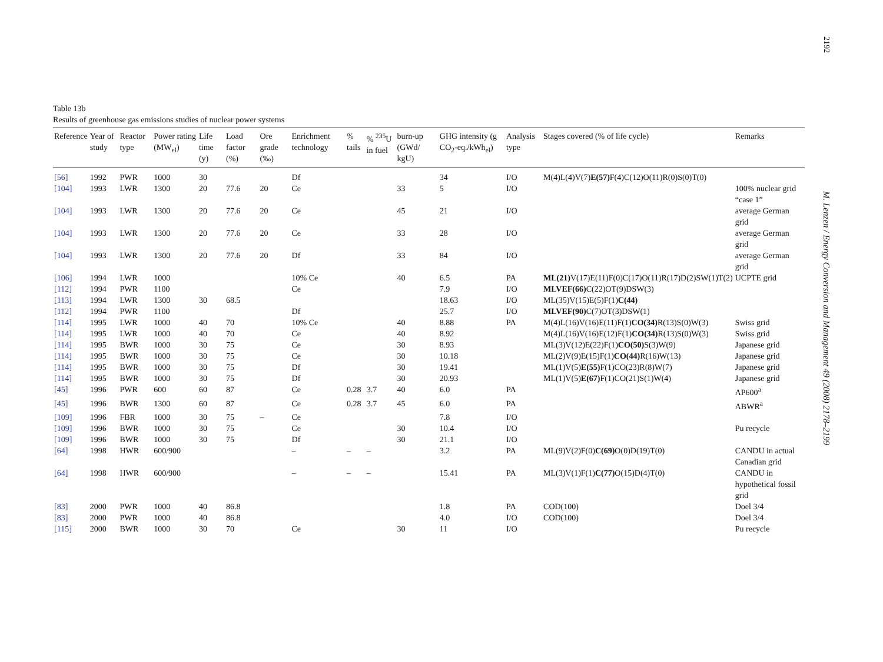2192
M. Lenzen / Energy Conversion and Management 49 (2008) 2178–2199
Table 13b
Results of greenhouse gas emissions studies of nuclear power systems
| Reference | Year of study | Reactor type | Power rating (MW<sub>el</sub>) | Life time (y) | Load factor (%) | Ore grade (‰) | Enrichment technology | % tails | % <sup>235</sup>U in fuel | burn-up (GWd/ kgU) | GHG intensity (g CO<sub>2</sub>-eq./kWh<sub>el</sub>) | Analysis type | Stages covered (% of life cycle) | Remarks |
| --- | --- | --- | --- | --- | --- | --- | --- | --- | --- | --- | --- | --- | --- | --- |
| [56] | 1992 | PWR | 1000 | 30 | | | Df | | | | 34 | I/O | M(4)L(4)V(7) E(57) F(4)C(12)O(11)R(0)S(0)T(0) | |
| [104] | 1993 | LWR | 1300 | 20 | 77.6 | 20 | Ce | | | 33 | 5 | I/O | | 100% nuclear grid “case 1” |
| [104] | 1993 | LWR | 1300 | 20 | 77.6 | 20 | Ce | | | 45 | 21 | I/O | | average German grid |
| [104] | 1993 | LWR | 1300 | 20 | 77.6 | 20 | Ce | | | 33 | 28 | I/O | | average German grid |
| [104] | 1993 | LWR | 1300 | 20 | 77.6 | 20 | Df | | | 33 | 84 | I/O | | average German grid |
| [106] | 1994 | LWR | 1000 | | | | 10% Ce | | | 40 | 6.5 | PA | ML(21) V(17)E(11)F(0)C(17)O(11)R(17)D(2)SW(1)T(2) | UCPTE grid |
| [112] | 1994 | PWR | 1100 | | | | Ce | | | | 7.9 | I/O | MLVEF(66) C(22)OT(9)DSW(3) | |
| [113] | 1994 | LWR | 1300 | 30 | 68.5 | | | | | | 18.63 | I/O | ML(35)V(15)E(5)F(1) C(44) | |
| [112] | 1994 | PWR | 1100 | | | | Df | | | | 25.7 | I/O | MLVEF(90) C(7)OT(3)DSW(1) | |
| [114] | 1995 | LWR | 1000 | 40 | 70 | | 10% Ce | | | 40 | 8.88 | PA | M(4)L(16)V(16)E(11)F(1) CO(34) R(13)S(0)W(3) | Swiss grid |
| [114] | 1995 | LWR | 1000 | 40 | 70 | | Ce | | | 40 | 8.92 | | M(4)L(16)V(16)E(12)F(1) CO(34) R(13)S(0)W(3) | Swiss grid |
| [114] | 1995 | BWR | 1000 | 30 | 75 | | Ce | | | 30 | 8.93 | | ML(3)V(12)E(22)F(1) CO(50) S(3)W(9) | Japanese grid |
| [114] | 1995 | BWR | 1000 | 30 | 75 | | Ce | | | 30 | 10.18 | | ML(2)V(9)E(15)F(1) CO(44) R(16)W(13) | Japanese grid |
| [114] | 1995 | BWR | 1000 | 30 | 75 | | Df | | | 30 | 19.41 | | ML(1)V(5) E(55) F(1)CO(23)R(8)W(7) | Japanese grid |
| [114] | 1995 | BWR | 1000 | 30 | 75 | | Df | | | 30 | 20.93 | | ML(1)V(5) E(67) F(1)CO(21)S(1)W(4) | Japanese grid |
| [45] | 1996 | PWR | 600 | 60 | 87 | | Ce | 0.28 | 3.7 | 40 | 6.0 | PA | | AP600<sup>a</sup> |
| [45] | 1996 | BWR | 1300 | 60 | 87 | | Ce | 0.28 | 3.7 | 45 | 6.0 | PA | | ABWR<sup>a</sup> |
| [109] | 1996 | FBR | 1000 | 30 | 75 | – | Ce | | | | 7.8 | I/O | | |
| [109] | 1996 | BWR | 1000 | 30 | 75 | | Ce | | | 30 | 10.4 | I/O | | Pu recycle |
| [109] | 1996 | BWR | 1000 | 30 | 75 | | Df | | | 30 | 21.1 | I/O | | |
| [64] | 1998 | HWR | 600/900 | | | | – | – | – | | 3.2 | PA | ML(9)V(2)F(0) C(69) O(0)D(19)T(0) | CANDU in actual Canadian grid |
| [64] | 1998 | HWR | 600/900 | | | | – | – | – | | 15.41 | PA | ML(3)V(1)F(1) C(77) O(15)D(4)T(0) | CANDU in hypothetical fossil grid |
| [83] | 2000 | PWR | 1000 | 40 | 86.8 | | | | | | 1.8 | PA | COD(100) | Doel 3/4 |
| [83] | 2000 | PWR | 1000 | 40 | 86.8 | | | | | | 4.0 | I/O | COD(100) | Doel 3/4 |
| [115] | 2000 | BWR | 1000 | 30 | 70 | | Ce | | | 30 | 11 | I/O | | Pu recycle |